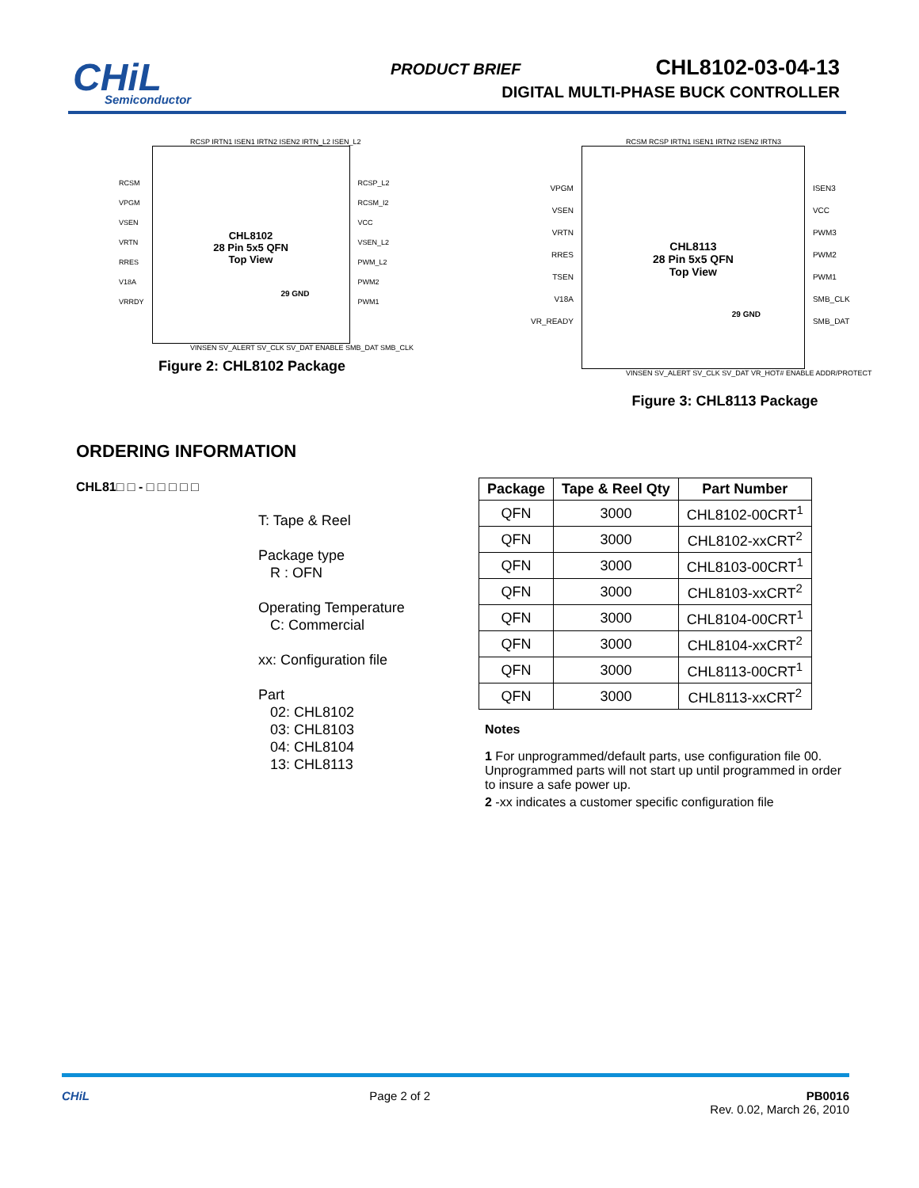CHiL
Semiconductor
PRODUCT BRIEF CHL8102-03-04-13
DIGITAL MULTI-PHASE BUCK CONTROLLER
RCSP IRTN1 ISEN1 IRTN2 ISEN2 IRTN_L2 ISEN_L2
RCSM
VPGM
VSEN
VRTN
RRES
V18A
VRRDY
CHL8102
28 Pin 5x5 QFN
Top View
29 GND
RCSP_L2
RCSM_I2
VCC
VSEN_L2
PWM_L2
PWM2
PWM1
VINSEN SV_ALERT SV_CLK SV_DAT ENABLE SMB_DAT SMB_CLK
Figure 2: CHL8102 Package
RCSM RCSP IRTN1 ISEN1 IRTN2 ISEN2 IRTN3
VPGM
VSEN
VRTN
RRES
TSEN
V18A
VR_READY
CHL8113
28 Pin 5x5 QFN
Top View
29 GND
ISEN3
VCC
PWM3
PWM2
PWM1
SMB_CLK
SMB_DAT
VINSEN SV_ALERT SV_CLK SV_DAT VR_HOT# ENABLE ADDR/PROTECT
Figure 3: CHL8113 Package
ORDERING INFORMATION
CHL81□ □ - □ □ □ □ □
T: Tape & Reel
Package type
R : OFN
Operating Temperature
C: Commercial
xx: Configuration file
Part
02: CHL8102
03: CHL8103
04: CHL8104
13: CHL8113
| Package | Tape & Reel Qty | Part Number |
| --- | --- | --- |
| QFN | 3000 | CHL8102-00CRT<sup>1</sup> |
| QFN | 3000 | CHL8102-xxCRT<sup>2</sup> |
| QFN | 3000 | CHL8103-00CRT<sup>1</sup> |
| QFN | 3000 | CHL8103-xxCRT<sup>2</sup> |
| QFN | 3000 | CHL8104-00CRT<sup>1</sup> |
| QFN | 3000 | CHL8104-xxCRT<sup>2</sup> |
| QFN | 3000 | CHL8113-00CRT<sup>1</sup> |
| QFN | 3000 | CHL8113-xxCRT<sup>2</sup> |
Notes
1 For unprogrammed/default parts, use configuration file 00. Unprogrammed parts will not start up until programmed in order to insure a safe power up.
2 -xx indicates a customer specific configuration file
CHiL Page 2 of 2 PB0016
Rev. 0.02, March 26, 2010